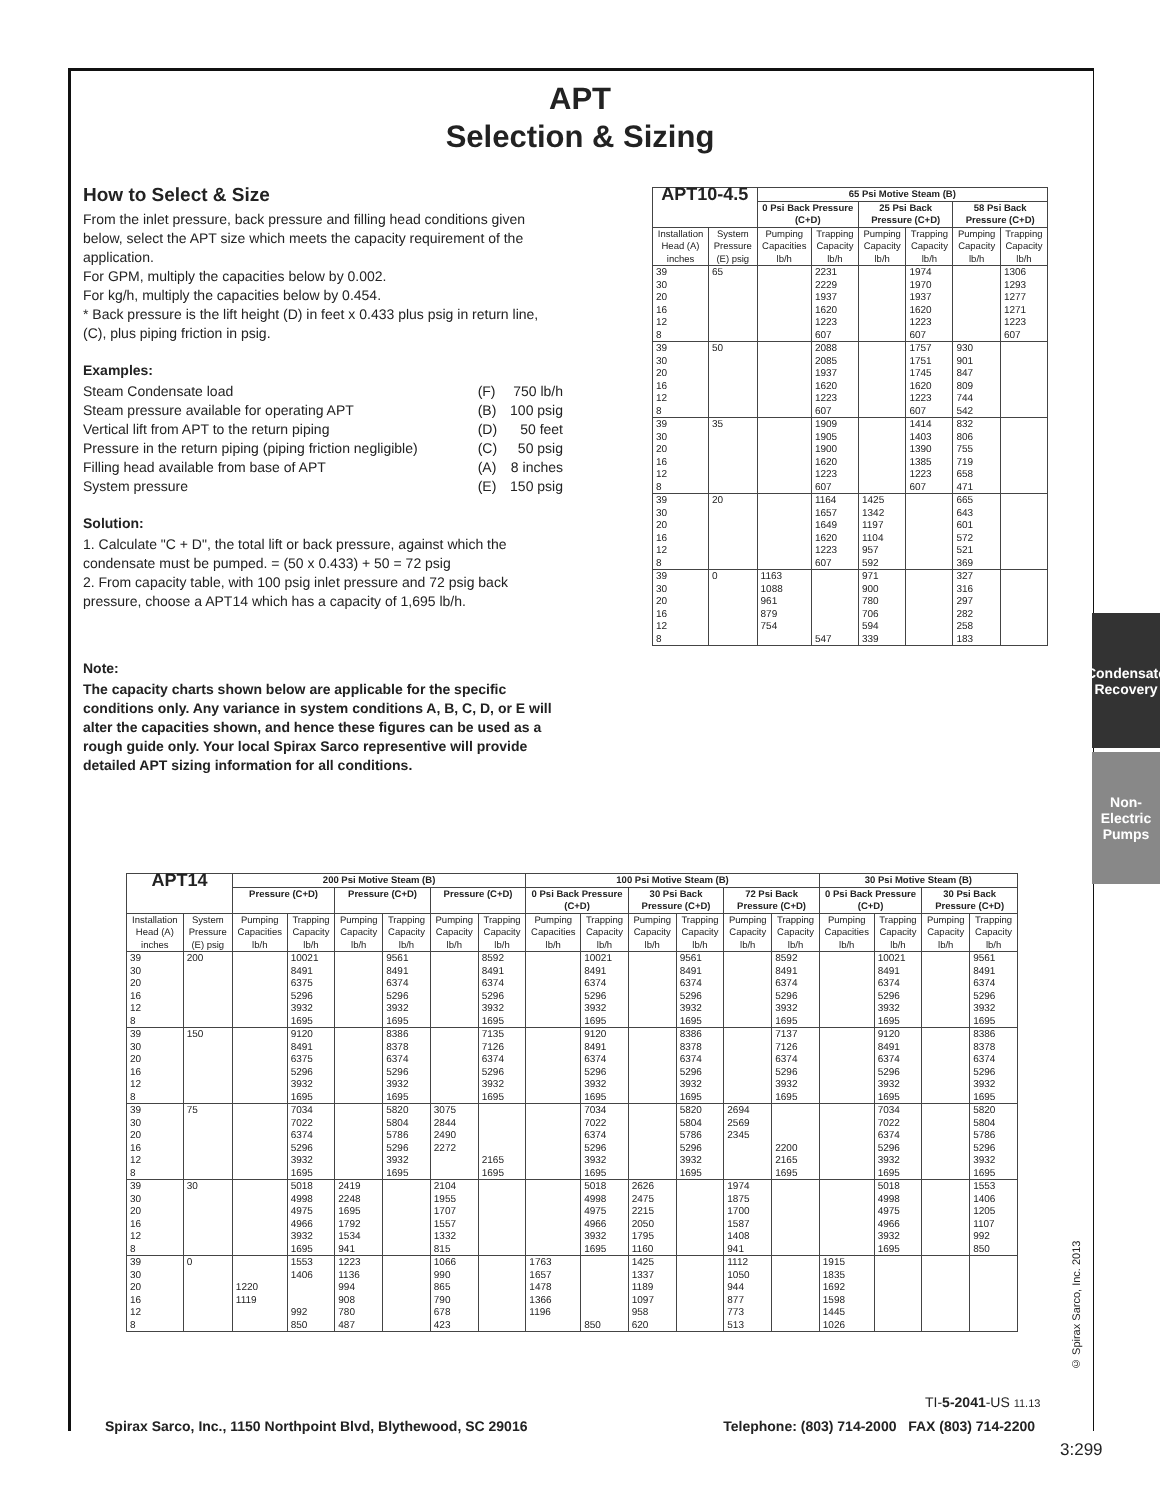APT
Selection & Sizing
How to Select & Size
From the inlet pressure, back pressure and filling head conditions given below, select the APT size which meets the capacity requirement of the application.
For GPM, multiply the capacities below by 0.002.
For kg/h, multiply the capacities below by 0.454.
* Back pressure is the lift height (D) in feet x 0.433 plus psig in return line, (C), plus piping friction in psig.
Examples:
| Steam Condensate load | (F) | 750 lb/h |
| Steam pressure available for operating APT | (B) | 100 psig |
| Vertical lift from APT to the return piping | (D) | 50 feet |
| Pressure in the return piping (piping friction negligible) | (C) | 50 psig |
| Filling head available from base of APT | (A) | 8 inches |
| System pressure | (E) | 150 psig |
Solution:
1. Calculate "C + D", the total lift or back pressure, against which the condensate must be pumped. = (50 x 0.433) + 50 = 72 psig
2. From capacity table, with 100 psig inlet pressure and 72 psig back pressure, choose a APT14 which has a capacity of 1,695 lb/h.
Note:
The capacity charts shown below are applicable for the specific conditions only. Any variance in system conditions A, B, C, D, or E will alter the capacities shown, and hence these figures can be used as a rough guide only. Your local Spirax Sarco representive will provide detailed APT sizing information for all conditions.
| APT10-4.5 | | 65 Psi Motive Steam (B) | | | | | |
| --- | --- | --- | --- | --- | --- | --- | --- |
| | | 0 Psi Back Pressure (C+D) | | 25 Psi Back Pressure (C+D) | | 58 Psi Back Pressure (C+D) | |
| Installation Head (A) inches | System Pressure (E) psig | Pumping Capacities lb/h | Trapping Capacity lb/h | Pumping Capacity lb/h | Trapping Capacity lb/h | Pumping Capacity lb/h | Trapping Capacity lb/h |
| 39 30 20 16 12 8 | 65 | | 2231 2229 1937 1620 1223 607 | | 1974 1970 1937 1620 1223 607 | | 1306 1293 1277 1271 1223 607 |
| 39 30 20 16 12 8 | 50 | | 2088 2085 1937 1620 1223 607 | | 1757 1751 1745 1620 1223 607 | 930 901 847 809 744 542 | |
| 39 30 20 16 12 8 | 35 | | 1909 1905 1900 1620 1223 607 | | 1414 1403 1390 1385 1223 607 | 832 806 755 719 658 471 | |
| 39 30 20 16 12 8 | 20 | | 1164 1657 1649 1620 1223 607 | 1425 1342 1197 1104 957 592 | | 665 643 601 572 521 369 | |
| 39 30 20 16 12 8 | 0 | 1163 1088 961 879 754 | 547 | 971 900 780 706 594 339 | | 327 316 297 282 258 183 | |
Condensate
Recovery
Non-Electric
Pumps
| APT14 | | 200 Psi Motive Steam (B) | | | | | | 100 Psi Motive Steam (B) | | | | | | 30 Psi Motive Steam (B) | | | |
| --- | --- | --- | --- | --- | --- | --- | --- | --- | --- | --- | --- | --- | --- | --- | --- | --- | --- |
| | | Pressure (C+D) | | Pressure (C+D) | | Pressure (C+D) | | 0 Psi Back Pressure (C+D) | | 30 Psi Back Pressure (C+D) | | 72 Psi Back Pressure (C+D) | | 0 Psi Back Pressure (C+D) | | 30 Psi Back Pressure (C+D) | |
| Installation Head (A) inches | System Pressure (E) psig | Pumping Capacities lb/h | Trapping Capacity lb/h | Pumping Capacity lb/h | Trapping Capacity lb/h | Pumping Capacity lb/h | Trapping Capacity lb/h | Pumping Capacities lb/h | Trapping Capacity lb/h | Pumping Capacity lb/h | Trapping Capacity lb/h | Pumping Capacity lb/h | Trapping Capacity lb/h | Pumping Capacities lb/h | Trapping Capacity lb/h | Pumping Capacity lb/h | Trapping Capacity lb/h |
| 39 30 20 16 12 8 | 200 | | 10021 8491 6375 5296 3932 1695 | | 9561 8491 6374 5296 3932 1695 | | 8592 8491 6374 5296 3932 1695 | | 10021 8491 6374 5296 3932 1695 | | 9561 8491 6374 5296 3932 1695 | | 8592 8491 6374 5296 3932 1695 | | 10021 8491 6374 5296 3932 1695 | | 9561 8491 6374 5296 3932 1695 |
| 39 30 20 16 12 8 | 150 | | 9120 8491 6375 5296 3932 1695 | | 8386 8378 6374 5296 3932 1695 | | 7135 7126 6374 5296 3932 1695 | | 9120 8491 6374 5296 3932 1695 | | 8386 8378 6374 5296 3932 1695 | | 7137 7126 6374 5296 3932 1695 | | 9120 8491 6374 5296 3932 1695 | | 8386 8378 6374 5296 3932 1695 |
| 39 30 20 16 12 8 | 75 | | 7034 7022 6374 5296 3932 1695 | | 5820 5804 5786 5296 3932 1695 | 3075 2844 2490 2272 | 2165 1695 | | 7034 7022 6374 5296 3932 1695 | | 5820 5804 5786 5296 3932 1695 | 2694 2569 2345 | 2200 2165 1695 | | 7034 7022 6374 5296 3932 1695 | | 5820 5804 5786 5296 3932 1695 |
| 39 30 20 16 12 8 | 30 | | 5018 4998 4975 4966 3932 1695 | 2419 2248 1695 1792 1534 941 | | 2104 1955 1707 1557 1332 815 | | | 5018 4998 4975 4966 3932 1695 | 2626 2475 2215 2050 1795 1160 | | 1974 1875 1700 1587 1408 941 | | | 5018 4998 4975 4966 3932 1695 | | 1553 1406 1205 1107 992 850 |
| 39 30 20 16 12 8 | 0 | 1220 1119 | 1553 1406 992 850 | 1223 1136 994 908 780 487 | | 1066 990 865 790 678 423 | | 1763 1657 1478 1366 1196 | 850 | 1425 1337 1189 1097 958 620 | | 1112 1050 944 877 773 513 | | 1915 1835 1692 1598 1445 1026 | | | |
© Spirax Sarco, Inc. 2013
TI-5-2041-US 11.13
Spirax Sarco, Inc., 1150 Northpoint Blvd, Blythewood, SC 29016 Telephone: (803) 714-2000 FAX (803) 714-2200
3:299